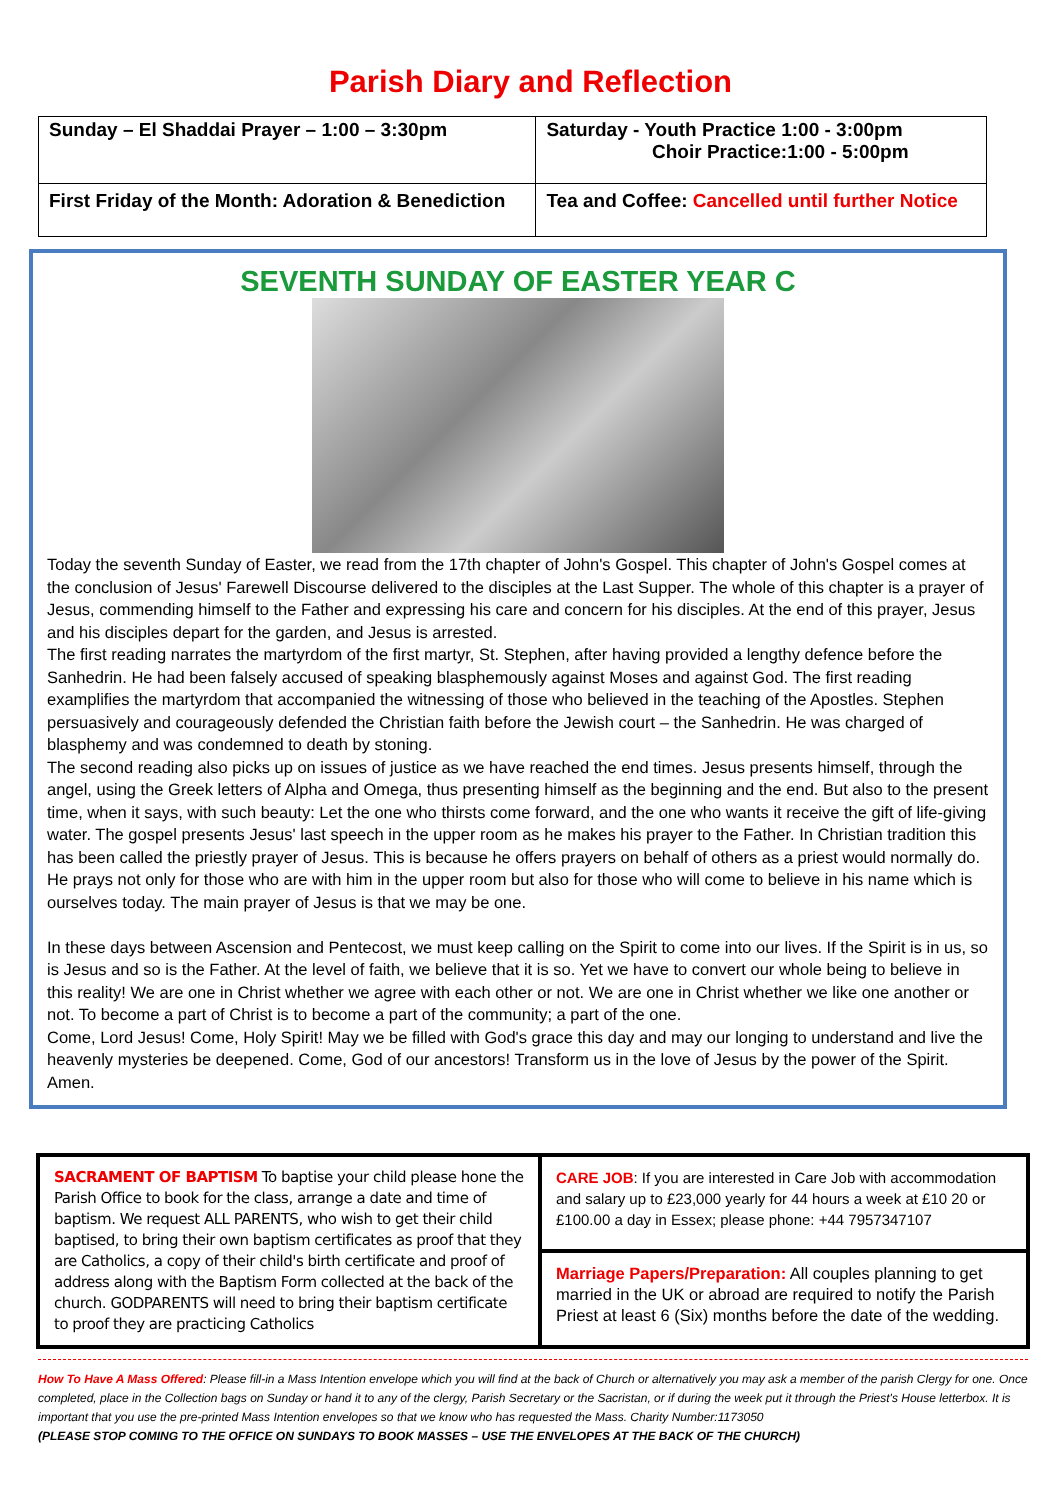Parish Diary and Reflection
| Sunday – El Shaddai Prayer – 1:00 – 3:30pm | Saturday - Youth Practice 1:00 - 3:00pm Choir Practice:1:00 - 5:00pm |
| First Friday of the Month: Adoration & Benediction | Tea and Coffee: Cancelled until further Notice |
SEVENTH SUNDAY OF EASTER YEAR C
Today the seventh Sunday of Easter, we read from the 17th chapter of John's Gospel. This chapter of John's Gospel comes at the conclusion of Jesus' Farewell Discourse delivered to the disciples at the Last Supper. The whole of this chapter is a prayer of Jesus, commending himself to the Father and expressing his care and concern for his disciples. At the end of this prayer, Jesus and his disciples depart for the garden, and Jesus is arrested.
The first reading narrates the martyrdom of the first martyr, St. Stephen, after having provided a lengthy defence before the Sanhedrin. He had been falsely accused of speaking blasphemously against Moses and against God. The first reading examplifies the martyrdom that accompanied the witnessing of those who believed in the teaching of the Apostles. Stephen persuasively and courageously defended the Christian faith before the Jewish court – the Sanhedrin. He was charged of blasphemy and was condemned to death by stoning.
The second reading also picks up on issues of justice as we have reached the end times. Jesus presents himself, through the angel, using the Greek letters of Alpha and Omega, thus presenting himself as the beginning and the end. But also to the present time, when it says, with such beauty: Let the one who thirsts come forward, and the one who wants it receive the gift of life-giving water. The gospel presents Jesus' last speech in the upper room as he makes his prayer to the Father. In Christian tradition this has been called the priestly prayer of Jesus. This is because he offers prayers on behalf of others as a priest would normally do. He prays not only for those who are with him in the upper room but also for those who will come to believe in his name which is ourselves today. The main prayer of Jesus is that we may be one.
In these days between Ascension and Pentecost, we must keep calling on the Spirit to come into our lives. If the Spirit is in us, so is Jesus and so is the Father. At the level of faith, we believe that it is so. Yet we have to convert our whole being to believe in this reality! We are one in Christ whether we agree with each other or not. We are one in Christ whether we like one another or not. To become a part of Christ is to become a part of the community; a part of the one.
Come, Lord Jesus! Come, Holy Spirit! May we be filled with God's grace this day and may our longing to understand and live the heavenly mysteries be deepened. Come, God of our ancestors! Transform us in the love of Jesus by the power of the Spirit. Amen.
| SACRAMENT OF BAPTISM To baptise your child please hone the Parish Office to book for the class, arrange a date and time of baptism. We request ALL PARENTS, who wish to get their child baptised, to bring their own baptism certificates as proof that they are Catholics, a copy of their child's birth certificate and proof of address along with the Baptism Form collected at the back of the church. GODPARENTS will need to bring their baptism certificate to proof they are practicing Catholics | CARE JOB : If you are interested in Care Job with accommodation and salary up to £23,000 yearly for 44 hours a week at £10 20 or £100.00 a day in Essex; please phone: +44 7957347107 |
| | Marriage Papers/Preparation: All couples planning to get married in the UK or abroad are required to notify the Parish Priest at least 6 (Six) months before the date of the wedding. |
How To Have A Mass Offered: Please fill-in a Mass Intention envelope which you will find at the back of Church or alternatively you may ask a member of the parish Clergy for one. Once completed, place in the Collection bags on Sunday or hand it to any of the clergy, Parish Secretary or the Sacristan, or if during the week put it through the Priest's House letterbox. It is important that you use the pre-printed Mass Intention envelopes so that we know who has requested the Mass. Charity Number:1173050
(PLEASE STOP COMING TO THE OFFICE ON SUNDAYS TO BOOK MASSES – USE THE ENVELOPES AT THE BACK OF THE CHURCH)